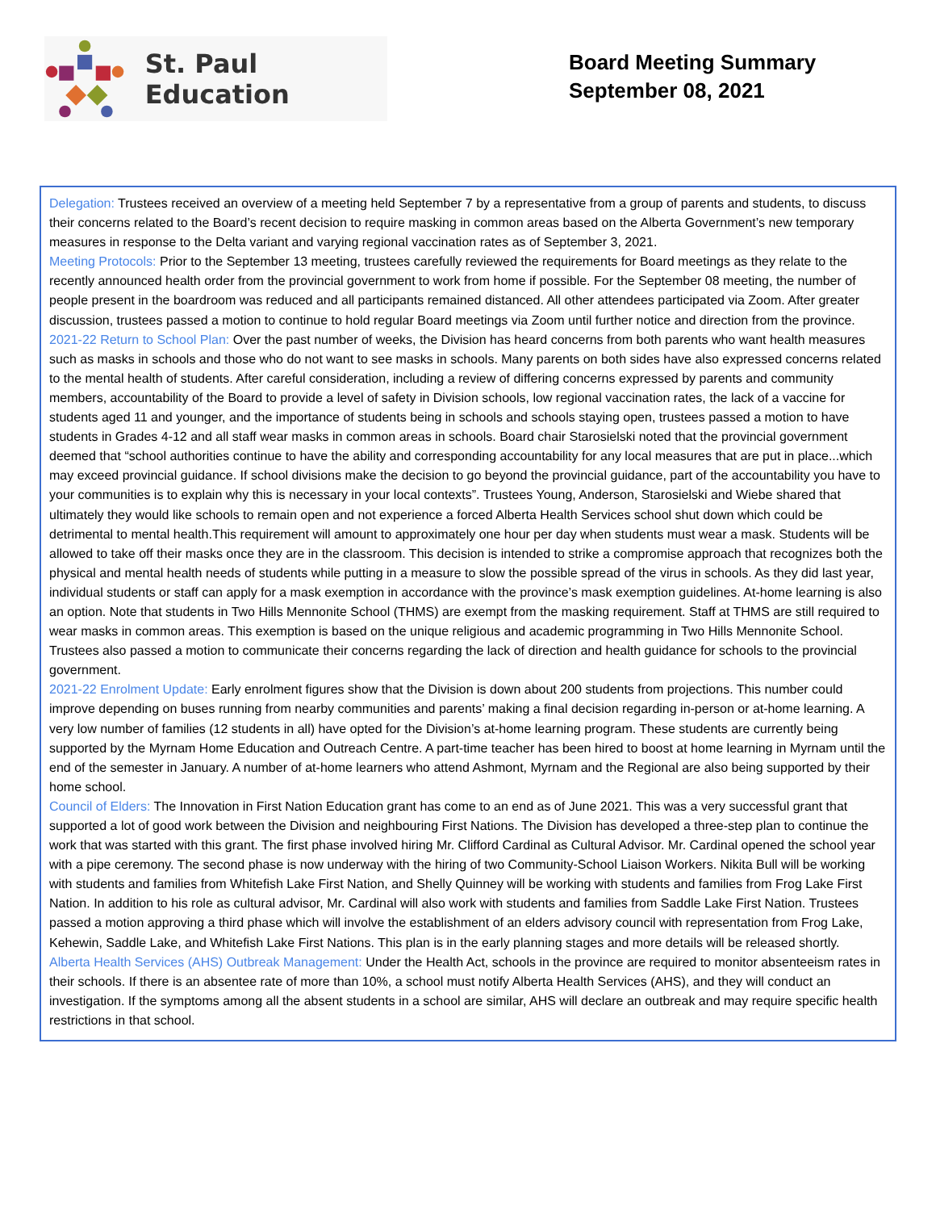St. Paul Education
Board Meeting Summary
September 08, 2021
Delegation: Trustees received an overview of a meeting held September 7 by a representative from a group of parents and students, to discuss their concerns related to the Board’s recent decision to require masking in common areas based on the Alberta Government’s new temporary measures in response to the Delta variant and varying regional vaccination rates as of September 3, 2021.
Meeting Protocols: Prior to the September 13 meeting, trustees carefully reviewed the requirements for Board meetings as they relate to the recently announced health order from the provincial government to work from home if possible. For the September 08 meeting, the number of people present in the boardroom was reduced and all participants remained distanced. All other attendees participated via Zoom. After greater discussion, trustees passed a motion to continue to hold regular Board meetings via Zoom until further notice and direction from the province.
2021-22 Return to School Plan: Over the past number of weeks, the Division has heard concerns from both parents who want health measures such as masks in schools and those who do not want to see masks in schools. Many parents on both sides have also expressed concerns related to the mental health of students. After careful consideration, including a review of differing concerns expressed by parents and community members, accountability of the Board to provide a level of safety in Division schools, low regional vaccination rates, the lack of a vaccine for students aged 11 and younger, and the importance of students being in schools and schools staying open, trustees passed a motion to have students in Grades 4-12 and all staff wear masks in common areas in schools. Board chair Starosielski noted that the provincial government deemed that “school authorities continue to have the ability and corresponding accountability for any local measures that are put in place...which may exceed provincial guidance. If school divisions make the decision to go beyond the provincial guidance, part of the accountability you have to your communities is to explain why this is necessary in your local contexts”. Trustees Young, Anderson, Starosielski and Wiebe shared that ultimately they would like schools to remain open and not experience a forced Alberta Health Services school shut down which could be detrimental to mental health.This requirement will amount to approximately one hour per day when students must wear a mask. Students will be allowed to take off their masks once they are in the classroom. This decision is intended to strike a compromise approach that recognizes both the physical and mental health needs of students while putting in a measure to slow the possible spread of the virus in schools. As they did last year, individual students or staff can apply for a mask exemption in accordance with the province’s mask exemption guidelines. At-home learning is also an option. Note that students in Two Hills Mennonite School (THMS) are exempt from the masking requirement. Staff at THMS are still required to wear masks in common areas. This exemption is based on the unique religious and academic programming in Two Hills Mennonite School. Trustees also passed a motion to communicate their concerns regarding the lack of direction and health guidance for schools to the provincial government.
2021-22 Enrolment Update: Early enrolment figures show that the Division is down about 200 students from projections. This number could improve depending on buses running from nearby communities and parents’ making a final decision regarding in-person or at-home learning. A very low number of families (12 students in all) have opted for the Division’s at-home learning program. These students are currently being supported by the Myrnam Home Education and Outreach Centre. A part-time teacher has been hired to boost at home learning in Myrnam until the end of the semester in January. A number of at-home learners who attend Ashmont, Myrnam and the Regional are also being supported by their home school.
Council of Elders: The Innovation in First Nation Education grant has come to an end as of June 2021. This was a very successful grant that supported a lot of good work between the Division and neighbouring First Nations. The Division has developed a three-step plan to continue the work that was started with this grant. The first phase involved hiring Mr. Clifford Cardinal as Cultural Advisor. Mr. Cardinal opened the school year with a pipe ceremony. The second phase is now underway with the hiring of two Community-School Liaison Workers. Nikita Bull will be working with students and families from Whitefish Lake First Nation, and Shelly Quinney will be working with students and families from Frog Lake First Nation. In addition to his role as cultural advisor, Mr. Cardinal will also work with students and families from Saddle Lake First Nation. Trustees passed a motion approving a third phase which will involve the establishment of an elders advisory council with representation from Frog Lake, Kehewin, Saddle Lake, and Whitefish Lake First Nations. This plan is in the early planning stages and more details will be released shortly.
Alberta Health Services (AHS) Outbreak Management: Under the Health Act, schools in the province are required to monitor absenteeism rates in their schools. If there is an absentee rate of more than 10%, a school must notify Alberta Health Services (AHS), and they will conduct an investigation. If the symptoms among all the absent students in a school are similar, AHS will declare an outbreak and may require specific health restrictions in that school.